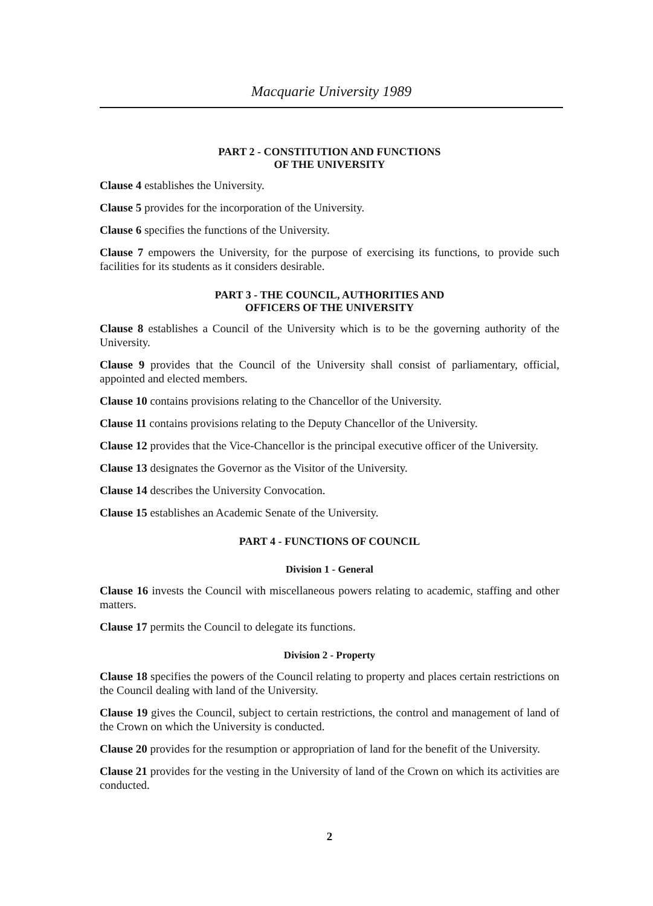Macquarie University 1989
PART 2 - CONSTITUTION AND FUNCTIONS
OF THE UNIVERSITY
Clause 4 establishes the University.
Clause 5 provides for the incorporation of the University.
Clause 6 specifies the functions of the University.
Clause 7 empowers the University, for the purpose of exercising its functions, to provide such facilities for its students as it considers desirable.
PART 3 - THE COUNCIL, AUTHORITIES AND
OFFICERS OF THE UNIVERSITY
Clause 8 establishes a Council of the University which is to be the governing authority of the University.
Clause 9 provides that the Council of the University shall consist of parliamentary, official, appointed and elected members.
Clause 10 contains provisions relating to the Chancellor of the University.
Clause 11 contains provisions relating to the Deputy Chancellor of the University.
Clause 12 provides that the Vice-Chancellor is the principal executive officer of the University.
Clause 13 designates the Governor as the Visitor of the University.
Clause 14 describes the University Convocation.
Clause 15 establishes an Academic Senate of the University.
PART 4 - FUNCTIONS OF COUNCIL
Division 1 - General
Clause 16 invests the Council with miscellaneous powers relating to academic, staffing and other matters.
Clause 17 permits the Council to delegate its functions.
Division 2 - Property
Clause 18 specifies the powers of the Council relating to property and places certain restrictions on the Council dealing with land of the University.
Clause 19 gives the Council, subject to certain restrictions, the control and management of land of the Crown on which the University is conducted.
Clause 20 provides for the resumption or appropriation of land for the benefit of the University.
Clause 21 provides for the vesting in the University of land of the Crown on which its activities are conducted.
2